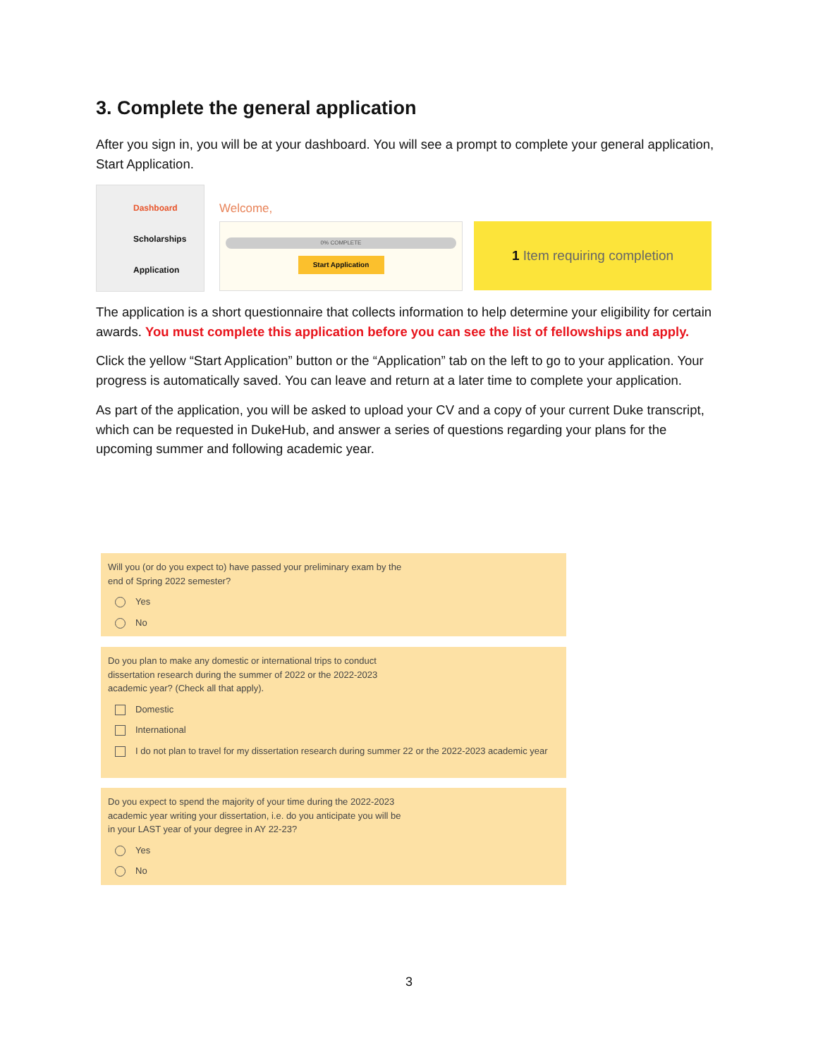3. Complete the general application
After you sign in, you will be at your dashboard. You will see a prompt to complete your general application, Start Application.
Dashboard
Scholarships
Application
Welcome,
0% COMPLETE
Start Application
1 Item requiring completion
The application is a short questionnaire that collects information to help determine your eligibility for certain awards. You must complete this application before you can see the list of fellowships and apply.
Click the yellow “Start Application” button or the “Application” tab on the left to go to your application. Your progress is automatically saved. You can leave and return at a later time to complete your application.
As part of the application, you will be asked to upload your CV and a copy of your current Duke transcript, which can be requested in DukeHub, and answer a series of questions regarding your plans for the upcoming summer and following academic year.
Will you (or do you expect to) have passed your preliminary exam by the
end of Spring 2022 semester?
Yes
No
Do you plan to make any domestic or international trips to conduct
dissertation research during the summer of 2022 or the 2022-2023
academic year? (Check all that apply).
Domestic
International
I do not plan to travel for my dissertation research during summer 22 or the 2022-2023 academic year
Do you expect to spend the majority of your time during the 2022-2023
academic year writing your dissertation, i.e. do you anticipate you will be
in your LAST year of your degree in AY 22-23?
Yes
No
3